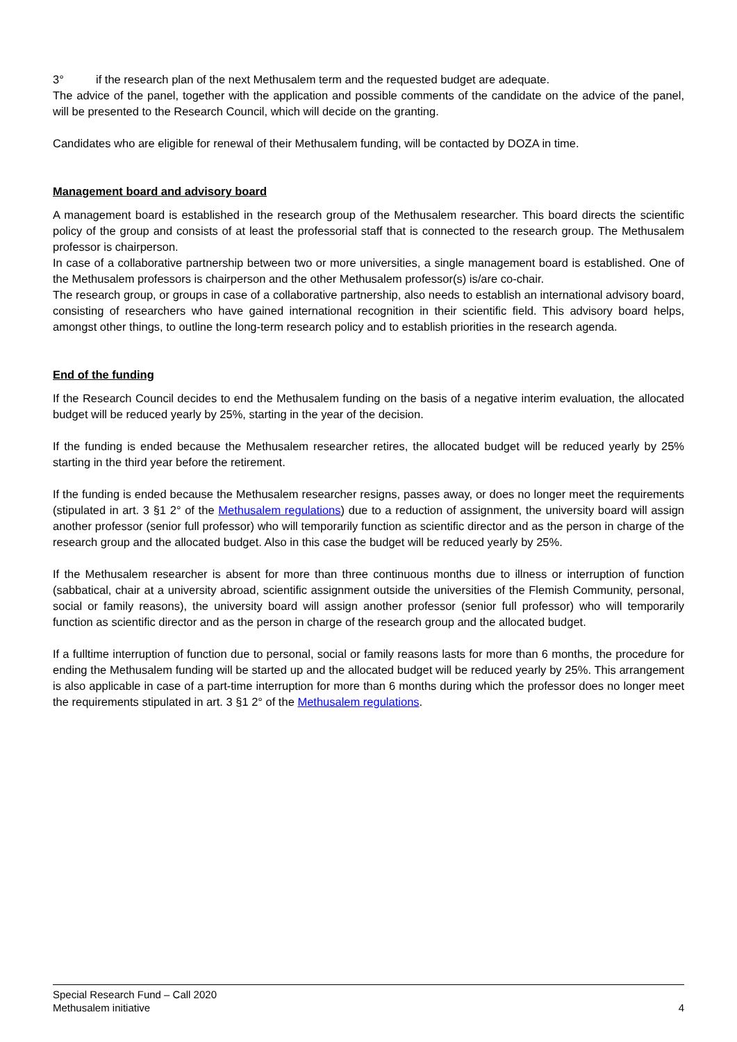3° if the research plan of the next Methusalem term and the requested budget are adequate.
The advice of the panel, together with the application and possible comments of the candidate on the advice of the panel, will be presented to the Research Council, which will decide on the granting.
Candidates who are eligible for renewal of their Methusalem funding, will be contacted by DOZA in time.
Management board and advisory board
A management board is established in the research group of the Methusalem researcher. This board directs the scientific policy of the group and consists of at least the professorial staff that is connected to the research group. The Methusalem professor is chairperson.
In case of a collaborative partnership between two or more universities, a single management board is established. One of the Methusalem professors is chairperson and the other Methusalem professor(s) is/are co-chair.
The research group, or groups in case of a collaborative partnership, also needs to establish an international advisory board, consisting of researchers who have gained international recognition in their scientific field. This advisory board helps, amongst other things, to outline the long-term research policy and to establish priorities in the research agenda.
End of the funding
If the Research Council decides to end the Methusalem funding on the basis of a negative interim evaluation, the allocated budget will be reduced yearly by 25%, starting in the year of the decision.
If the funding is ended because the Methusalem researcher retires, the allocated budget will be reduced yearly by 25% starting in the third year before the retirement.
If the funding is ended because the Methusalem researcher resigns, passes away, or does no longer meet the requirements (stipulated in art. 3 §1 2° of the Methusalem regulations) due to a reduction of assignment, the university board will assign another professor (senior full professor) who will temporarily function as scientific director and as the person in charge of the research group and the allocated budget. Also in this case the budget will be reduced yearly by 25%.
If the Methusalem researcher is absent for more than three continuous months due to illness or interruption of function (sabbatical, chair at a university abroad, scientific assignment outside the universities of the Flemish Community, personal, social or family reasons), the university board will assign another professor (senior full professor) who will temporarily function as scientific director and as the person in charge of the research group and the allocated budget.
If a fulltime interruption of function due to personal, social or family reasons lasts for more than 6 months, the procedure for ending the Methusalem funding will be started up and the allocated budget will be reduced yearly by 25%. This arrangement is also applicable in case of a part-time interruption for more than 6 months during which the professor does no longer meet the requirements stipulated in art. 3 §1 2° of the Methusalem regulations.
4 Special Research Fund – Call 2020
Methusalem initiative